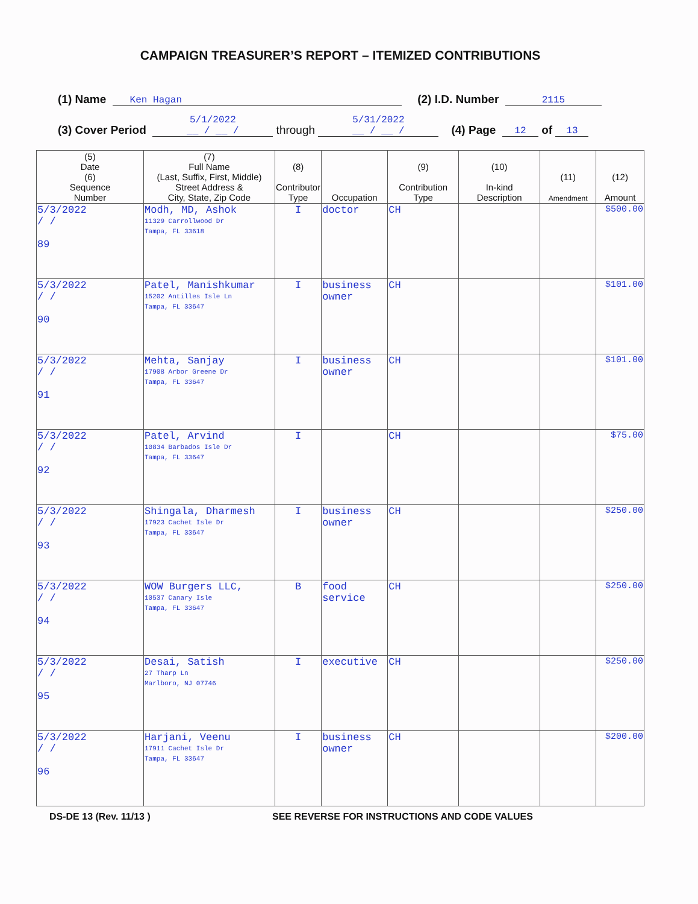CAMPAIGN TREASURER’S REPORT – ITEMIZED CONTRIBUTIONS
(1) Name Ken Hagan (2) I.D. Number 2115
(3) Cover Period 5/1/2022
__ / __ / through 5/31/2022
__ / __ / (4) Page 12 of 13
| (5) Date (6) Sequence Number | (7) Full Name (Last, Suffix, First, Middle) Street Address & City, State, Zip Code | (8) Contributor Type | Occupation | (9) Contribution Type | (10) In-kind Description | (11) Amendment | (12) Amount |
| --- | --- | --- | --- | --- | --- | --- | --- |
| 5/3/2022 / / 89 | Modh, MD, Ashok 11329 Carrollwood Dr Tampa, FL 33618 | I | doctor | CH | | | $500.00 |
| 5/3/2022 / / 90 | Patel, Manishkumar 15202 Antilles Isle Ln Tampa, FL 33647 | I | business owner | CH | | | $101.00 |
| 5/3/2022 / / 91 | Mehta, Sanjay 17908 Arbor Greene Dr Tampa, FL 33647 | I | business owner | CH | | | $101.00 |
| 5/3/2022 / / 92 | Patel, Arvind 10834 Barbados Isle Dr Tampa, FL 33647 | I | | CH | | | $75.00 |
| 5/3/2022 / / 93 | Shingala, Dharmesh 17923 Cachet Isle Dr Tampa, FL 33647 | I | business owner | CH | | | $250.00 |
| 5/3/2022 / / 94 | WOW Burgers LLC, 10537 Canary Isle Tampa, FL 33647 | B | food service | CH | | | $250.00 |
| 5/3/2022 / / 95 | Desai, Satish 27 Tharp Ln Marlboro, NJ 07746 | I | executive | CH | | | $250.00 |
| 5/3/2022 / / 96 | Harjani, Veenu 17911 Cachet Isle Dr Tampa, FL 33647 | I | business owner | CH | | | $200.00 |
DS-DE 13 (Rev. 11/13 ) SEE REVERSE FOR INSTRUCTIONS AND CODE VALUES